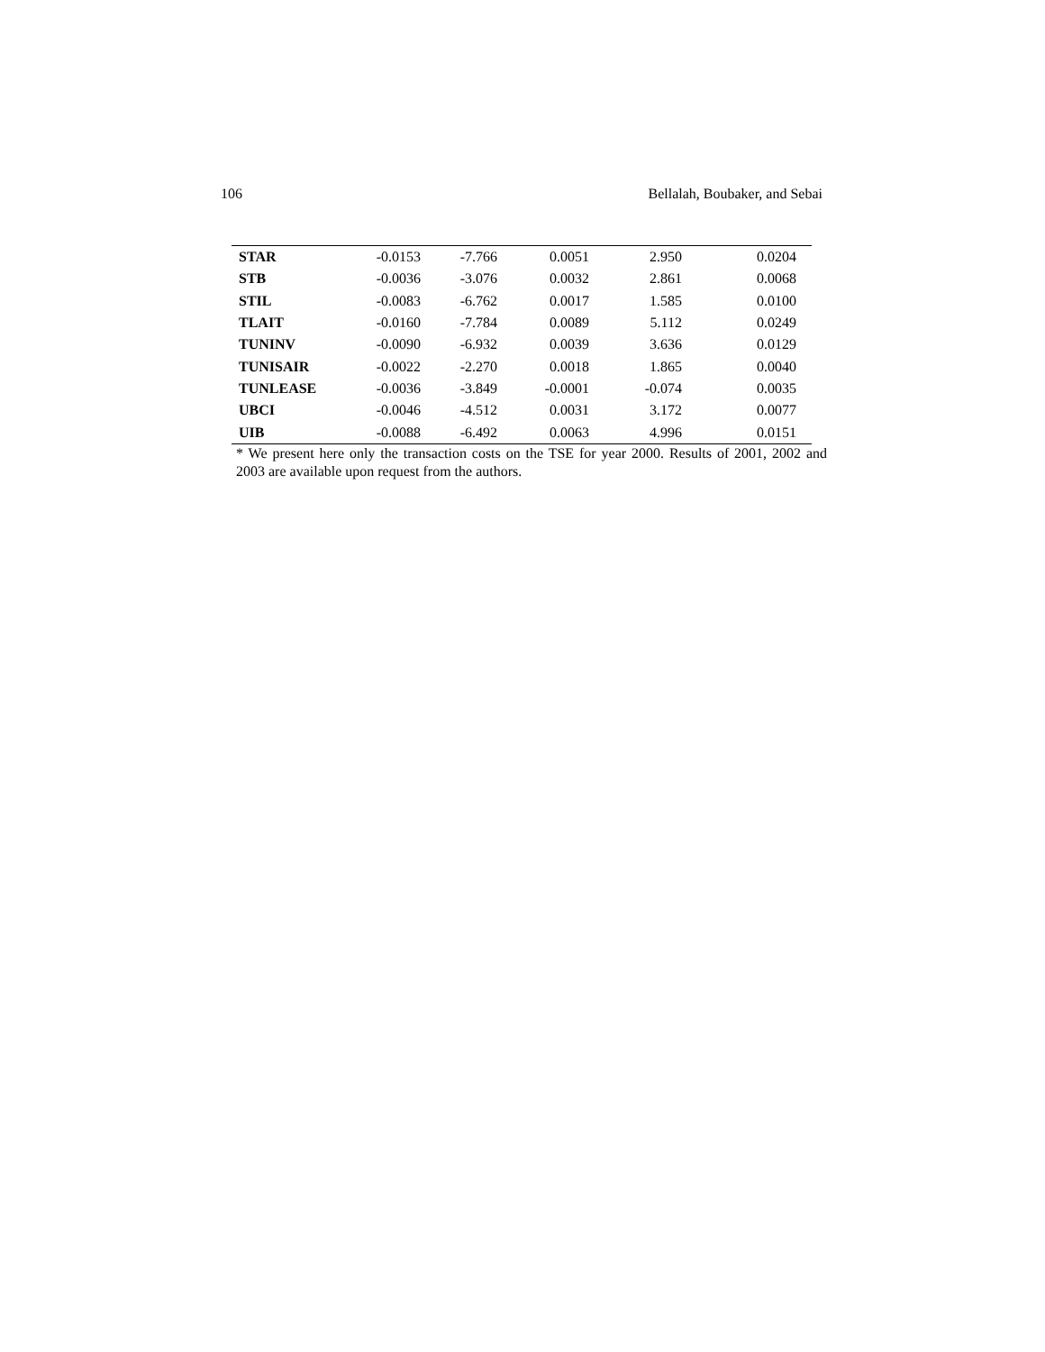106 Bellalah, Boubaker, and Sebai
| STAR | -0.0153 | -7.766 | 0.0051 | 2.950 | 0.0204 | |
| STB | -0.0036 | -3.076 | 0.0032 | 2.861 | 0.0068 | |
| STIL | -0.0083 | -6.762 | 0.0017 | 1.585 | 0.0100 | |
| TLAIT | -0.0160 | -7.784 | 0.0089 | 5.112 | 0.0249 | |
| TUNINV | -0.0090 | -6.932 | 0.0039 | 3.636 | 0.0129 | |
| TUNISAIR | -0.0022 | -2.270 | 0.0018 | 1.865 | 0.0040 | |
| TUNLEASE | -0.0036 | -3.849 | -0.0001 | -0.074 | 0.0035 | |
| UBCI | -0.0046 | -4.512 | 0.0031 | 3.172 | 0.0077 | |
| UIB | -0.0088 | -6.492 | 0.0063 | 4.996 | 0.0151 | |
* We present here only the transaction costs on the TSE for year 2000. Results of 2001, 2002 and 2003 are available upon request from the authors.